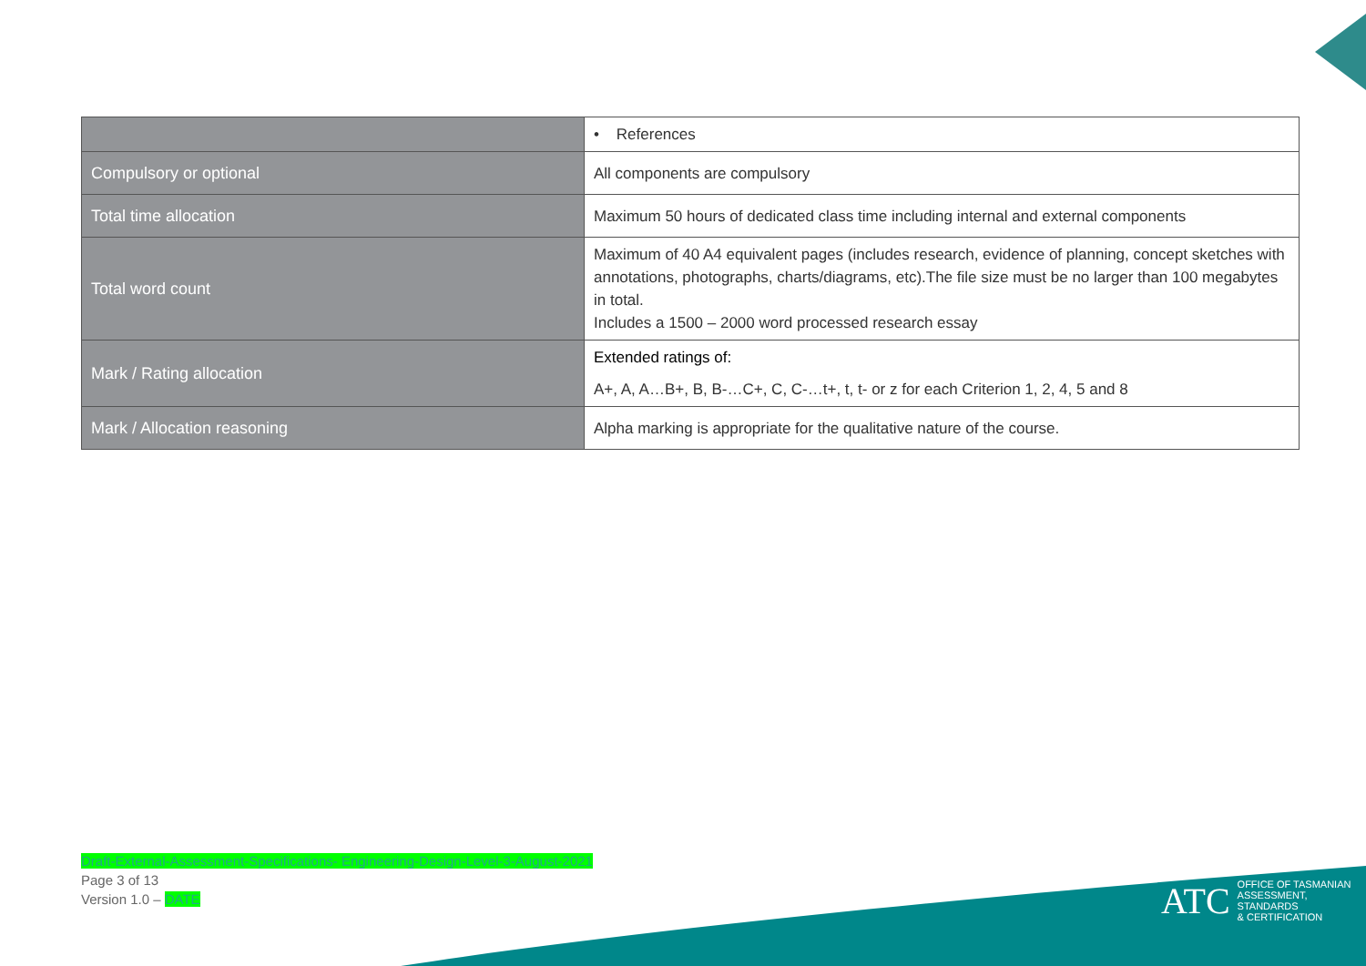| | • References |
| Compulsory or optional | All components are compulsory |
| Total time allocation | Maximum 50 hours of dedicated class time including internal and external components |
| Total word count | Maximum of 40 A4 equivalent pages (includes research, evidence of planning, concept sketches with annotations, photographs, charts/diagrams, etc).The file size must be no larger than 100 megabytes in total. Includes a 1500 – 2000 word processed research essay |
| Mark / Rating allocation | Extended ratings of: A+, A, A…B+, B, B-…C+, C, C-…t+, t, t- or z for each Criterion 1, 2, 4, 5 and 8 |
| Mark / Allocation reasoning | Alpha marking is appropriate for the qualitative nature of the course. |
Draft-External-Assessment-Specifications- Engineering-Design-Level-3-August-2021
Page 3 of 13
Version 1.0 – DATE
ATC
OFFICE OF TASMANIAN
ASSESSMENT, STANDARDS
& CERTIFICATION